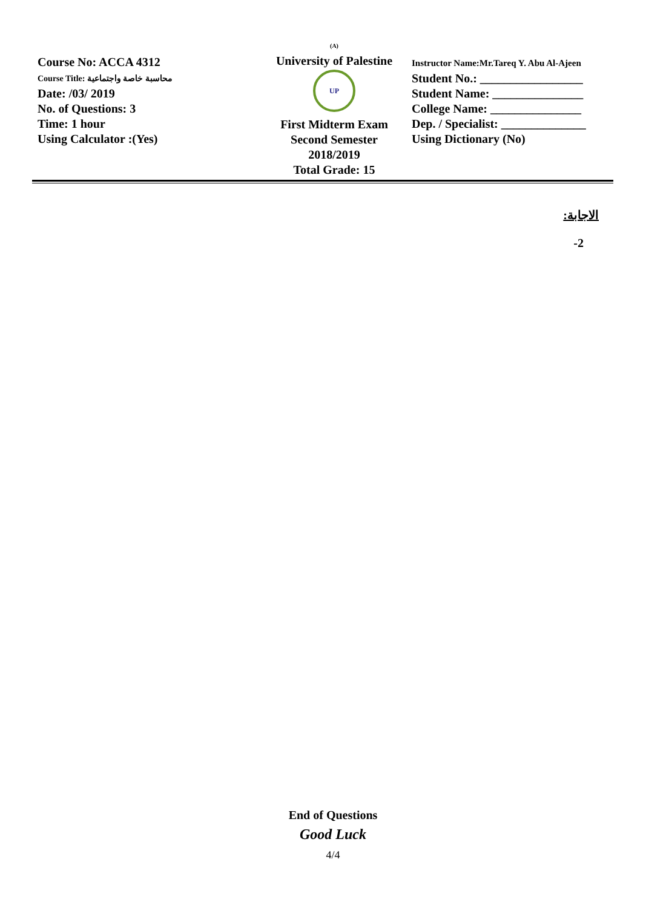Course No: ACCA 4312
Course Title: محاسبة خاصة واجتماعية
Date: /03/ 2019
No. of Questions: 3
Time: 1 hour
Using Calculator :(Yes)
(A)
University of Palestine
UP
First Midterm Exam
Second Semester
2018/2019
Total Grade: 15
Instructor Name:Mr.Tareq Y. Abu Al-Ajeen
Student No.: _________________
Student Name: _______________
College Name: _______________
Dep. / Specialist: ______________
Using Dictionary (No)
الاجابة:
-2
End of Questions
Good Luck
4/4